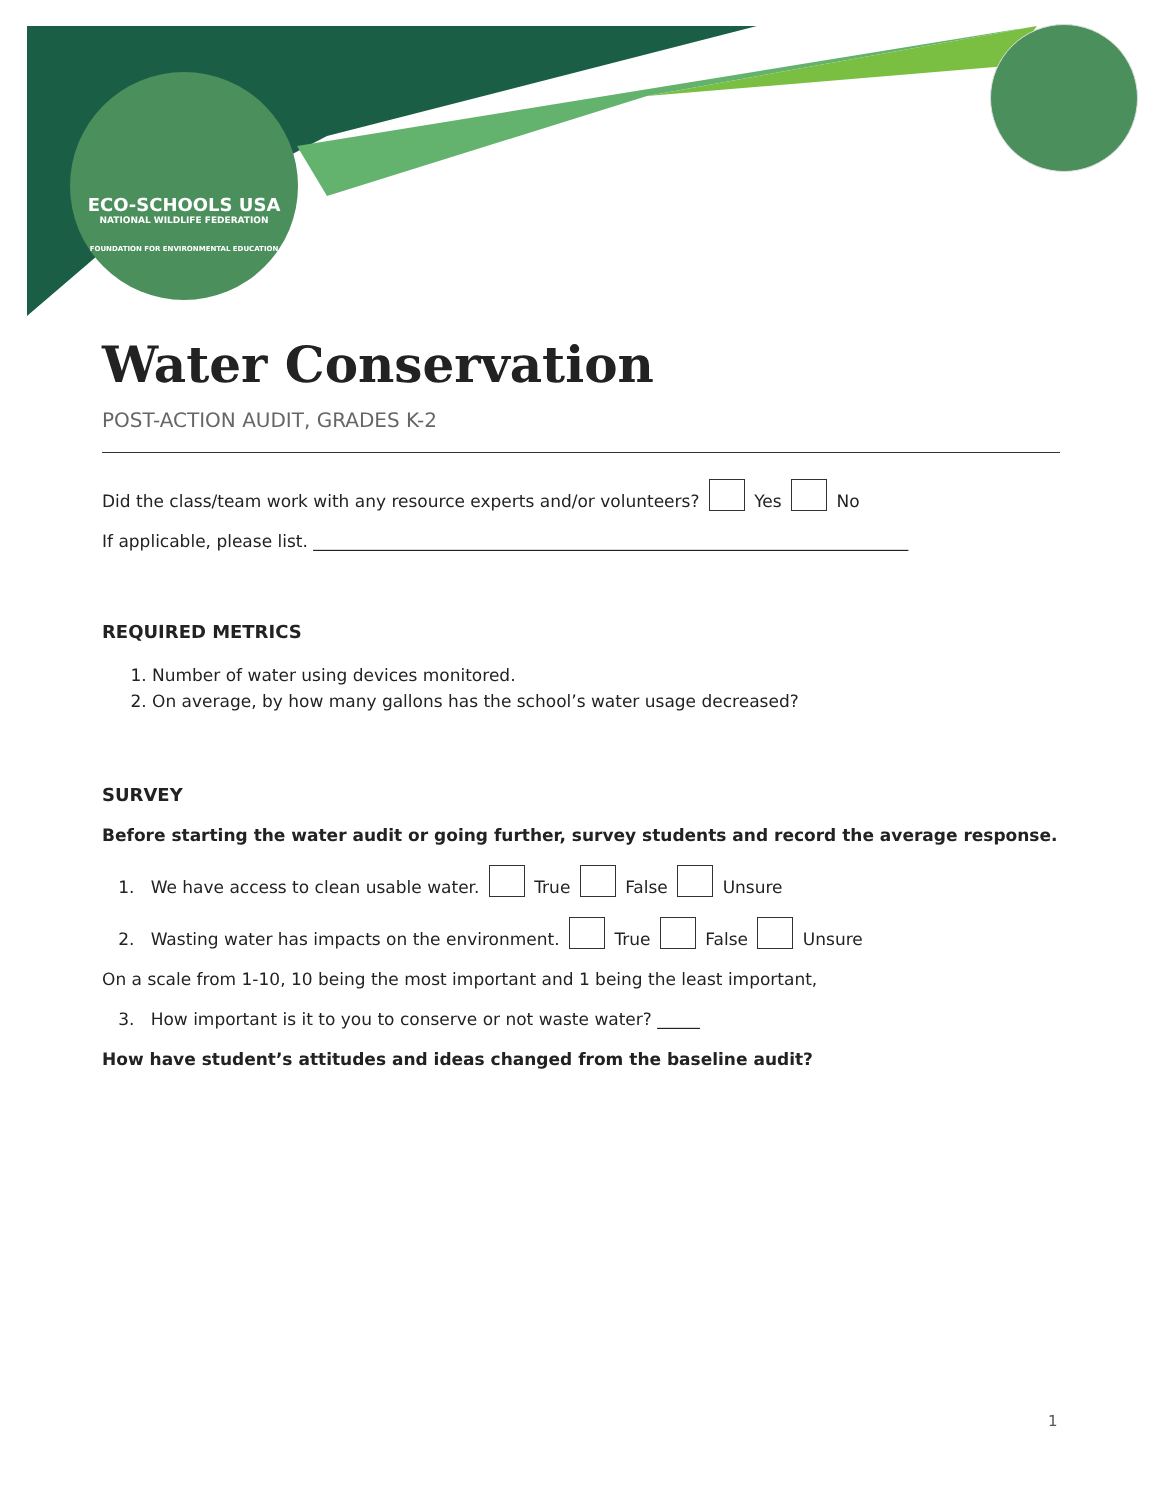ECO-SCHOOLS USA
NATIONAL WILDLIFE FEDERATION
FOUNDATION FOR ENVIRONMENTAL EDUCATION
Water Conservation
POST-ACTION AUDIT, GRADES K-2
Did the class/team work with any resource experts and/or volunteers? Yes No
If applicable, please list. ______________________________________________________________________
REQUIRED METRICS
1. Number of water using devices monitored.
2. On average, by how many gallons has the school’s water usage decreased?
SURVEY
Before starting the water audit or going further, survey students and record the average response.
1. We have access to clean usable water. True False Unsure
2. Wasting water has impacts on the environment. True False Unsure
On a scale from 1-10, 10 being the most important and 1 being the least important,
3. How important is it to you to conserve or not waste water? _____
How have student’s attitudes and ideas changed from the baseline audit?
1